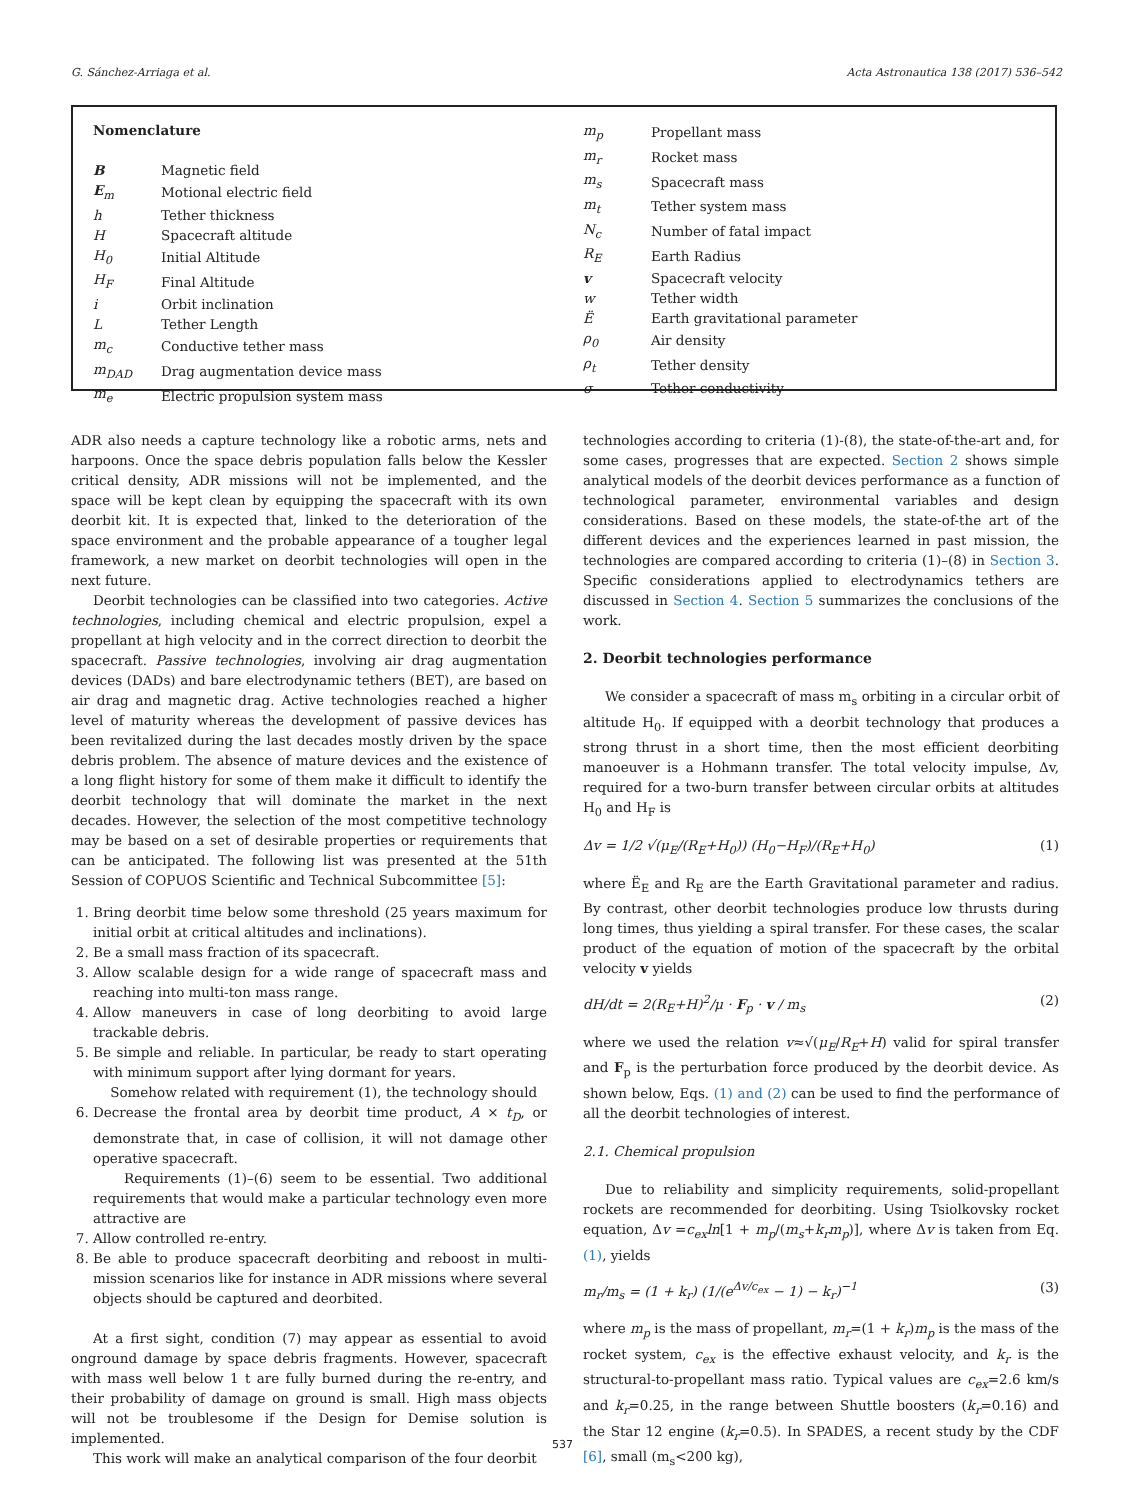G. Sánchez-Arriaga et al. Acta Astronautica 138 (2017) 536–542
| Nomenclature | |
| B | Magnetic field |
| E<sub>m</sub> | Motional electric field |
| h | Tether thickness |
| H | Spacecraft altitude |
| H<sub>0</sub> | Initial Altitude |
| H<sub>F</sub> | Final Altitude |
| i | Orbit inclination |
| L | Tether Length |
| m<sub>c</sub> | Conductive tether mass |
| m<sub>DAD</sub> | Drag augmentation device mass |
| m<sub>e</sub> | Electric propulsion system mass |
| m<sub>p</sub> | Propellant mass |
| m<sub>r</sub> | Rocket mass |
| m<sub>s</sub> | Spacecraft mass |
| m<sub>t</sub> | Tether system mass |
| N<sub>c</sub> | Number of fatal impact |
| R<sub>E</sub> | Earth Radius |
| v | Spacecraft velocity |
| w | Tether width |
| Ë | Earth gravitational parameter |
| ρ<sub>0</sub> | Air density |
| ρ<sub>t</sub> | Tether density |
| σ | Tether conductivity |
ADR also needs a capture technology like a robotic arms, nets and harpoons. Once the space debris population falls below the Kessler critical density, ADR missions will not be implemented, and the space will be kept clean by equipping the spacecraft with its own deorbit kit. It is expected that, linked to the deterioration of the space environment and the probable appearance of a tougher legal framework, a new market on deorbit technologies will open in the next future.
Deorbit technologies can be classified into two categories. Active technologies, including chemical and electric propulsion, expel a propellant at high velocity and in the correct direction to deorbit the spacecraft. Passive technologies, involving air drag augmentation devices (DADs) and bare electrodynamic tethers (BET), are based on air drag and magnetic drag. Active technologies reached a higher level of maturity whereas the development of passive devices has been revitalized during the last decades mostly driven by the space debris problem. The absence of mature devices and the existence of a long flight history for some of them make it difficult to identify the deorbit technology that will dominate the market in the next decades. However, the selection of the most competitive technology may be based on a set of desirable properties or requirements that can be anticipated. The following list was presented at the 51th Session of COPUOS Scientific and Technical Subcommittee [5]:
1. Bring deorbit time below some threshold (25 years maximum for initial orbit at critical altitudes and inclinations).
2. Be a small mass fraction of its spacecraft.
3. Allow scalable design for a wide range of spacecraft mass and reaching into multi-ton mass range.
4. Allow maneuvers in case of long deorbiting to avoid large trackable debris.
5. Be simple and reliable. In particular, be ready to start operating with minimum support after lying dormant for years.
Somehow related with requirement (1), the technology should
6. Decrease the frontal area by deorbit time product, A × t<sub>D</sub>, or demonstrate that, in case of collision, it will not damage other operative spacecraft.
Requirements (1)–(6) seem to be essential. Two additional requirements that would make a particular technology even more attractive are
7. Allow controlled re-entry.
8. Be able to produce spacecraft deorbiting and reboost in multi-mission scenarios like for instance in ADR missions where several objects should be captured and deorbited.
At a first sight, condition (7) may appear as essential to avoid onground damage by space debris fragments. However, spacecraft with mass well below 1 t are fully burned during the re-entry, and their probability of damage on ground is small. High mass objects will not be troublesome if the Design for Demise solution is implemented.
This work will make an analytical comparison of the four deorbit
technologies according to criteria (1)-(8), the state-of-the-art and, for some cases, progresses that are expected. Section 2 shows simple analytical models of the deorbit devices performance as a function of technological parameter, environmental variables and design considerations. Based on these models, the state-of-the art of the different devices and the experiences learned in past mission, the technologies are compared according to criteria (1)–(8) in Section 3. Specific considerations applied to electrodynamics tethers are discussed in Section 4. Section 5 summarizes the conclusions of the work.
2. Deorbit technologies performance
We consider a spacecraft of mass m<sub>s</sub> orbiting in a circular orbit of altitude H<sub>0</sub>. If equipped with a deorbit technology that produces a strong thrust in a short time, then the most efficient deorbiting manoeuver is a Hohmann transfer. The total velocity impulse, Δv, required for a two-burn transfer between circular orbits at altitudes H<sub>0</sub> and H<sub>F</sub> is
Δv = 1/2 √(μ<sub>E</sub>/(R<sub>E</sub>+H<sub>0</sub>)) (H<sub>0</sub>−H<sub>F</sub>)/(R<sub>E</sub>+H<sub>0</sub>) (1)
where Ë<sub>E</sub> and R<sub>E</sub> are the Earth Gravitational parameter and radius. By contrast, other deorbit technologies produce low thrusts during long times, thus yielding a spiral transfer. For these cases, the scalar product of the equation of motion of the spacecraft by the orbital velocity v yields
dH/dt = 2(R<sub>E</sub>+H)<sup>2</sup>/μ · F<sub>p</sub> · v / m<sub>s</sub> (2)
where we used the relation v≈√(μ<sub>E</sub>/R<sub>E</sub>+H) valid for spiral transfer and F<sub>p</sub> is the perturbation force produced by the deorbit device. As shown below, Eqs. (1) and (2) can be used to find the performance of all the deorbit technologies of interest.
2.1. Chemical propulsion
Due to reliability and simplicity requirements, solid-propellant rockets are recommended for deorbiting. Using Tsiolkovsky rocket equation, Δv =c<sub>ex</sub>ln[1 + m<sub>p</sub>/(m<sub>s</sub>+k<sub>r</sub>m<sub>p</sub>)], where Δv is taken from Eq. (1), yields
m<sub>r</sub>/m<sub>s</sub> = (1 + k<sub>r</sub>) (1/(e<sup>Δv/c<sub>ex</sub></sup> − 1) − k<sub>r</sub>)<sup>−1</sup> (3)
where m<sub>p</sub> is the mass of propellant, m<sub>r</sub>=(1 + k<sub>r</sub>)m<sub>p</sub> is the mass of the rocket system, c<sub>ex</sub> is the effective exhaust velocity, and k<sub>r</sub> is the structural-to-propellant mass ratio. Typical values are c<sub>ex</sub>=2.6 km/s and k<sub>r</sub>=0.25, in the range between Shuttle boosters (k<sub>r</sub>=0.16) and the Star 12 engine (k<sub>r</sub>=0.5). In SPADES, a recent study by the CDF [6], small (m<sub>s</sub><200 kg),
537